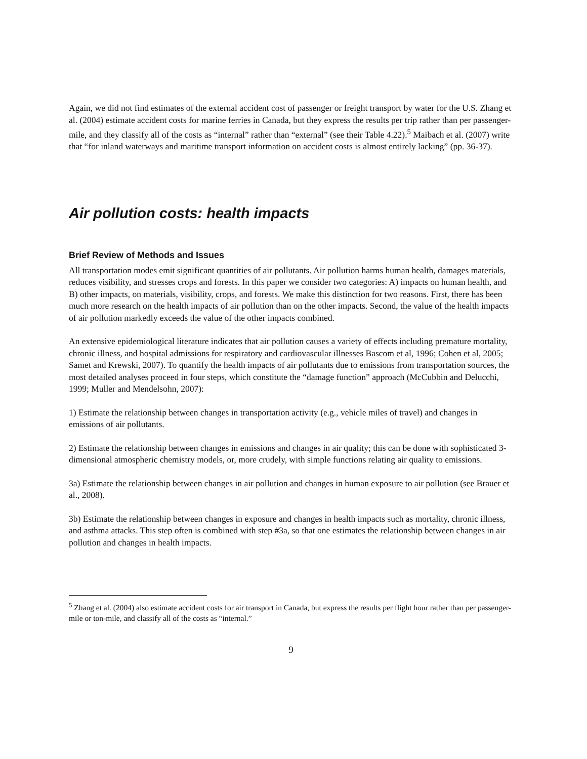Again, we did not find estimates of the external accident cost of passenger or freight transport by water for the U.S. Zhang et al. (2004) estimate accident costs for marine ferries in Canada, but they express the results per trip rather than per passenger-mile, and they classify all of the costs as “internal” rather than “external” (see their Table 4.22).<sup>5</sup> Maibach et al. (2007) write that “for inland waterways and maritime transport information on accident costs is almost entirely lacking” (pp. 36-37).
Air pollution costs: health impacts
Brief Review of Methods and Issues
All transportation modes emit significant quantities of air pollutants. Air pollution harms human health, damages materials, reduces visibility, and stresses crops and forests. In this paper we consider two categories: A) impacts on human health, and B) other impacts, on materials, visibility, crops, and forests. We make this distinction for two reasons. First, there has been much more research on the health impacts of air pollution than on the other impacts. Second, the value of the health impacts of air pollution markedly exceeds the value of the other impacts combined.
An extensive epidemiological literature indicates that air pollution causes a variety of effects including premature mortality, chronic illness, and hospital admissions for respiratory and cardiovascular illnesses Bascom et al, 1996; Cohen et al, 2005; Samet and Krewski, 2007). To quantify the health impacts of air pollutants due to emissions from transportation sources, the most detailed analyses proceed in four steps, which constitute the “damage function” approach (McCubbin and Delucchi, 1999; Muller and Mendelsohn, 2007):
1) Estimate the relationship between changes in transportation activity (e.g., vehicle miles of travel) and changes in emissions of air pollutants.
2) Estimate the relationship between changes in emissions and changes in air quality; this can be done with sophisticated 3-dimensional atmospheric chemistry models, or, more crudely, with simple functions relating air quality to emissions.
3a) Estimate the relationship between changes in air pollution and changes in human exposure to air pollution (see Brauer et al., 2008).
3b) Estimate the relationship between changes in exposure and changes in health impacts such as mortality, chronic illness, and asthma attacks. This step often is combined with step #3a, so that one estimates the relationship between changes in air pollution and changes in health impacts.
<sup>5</sup> Zhang et al. (2004) also estimate accident costs for air transport in Canada, but express the results per flight hour rather than per passenger-mile or ton-mile, and classify all of the costs as “internal.”
9